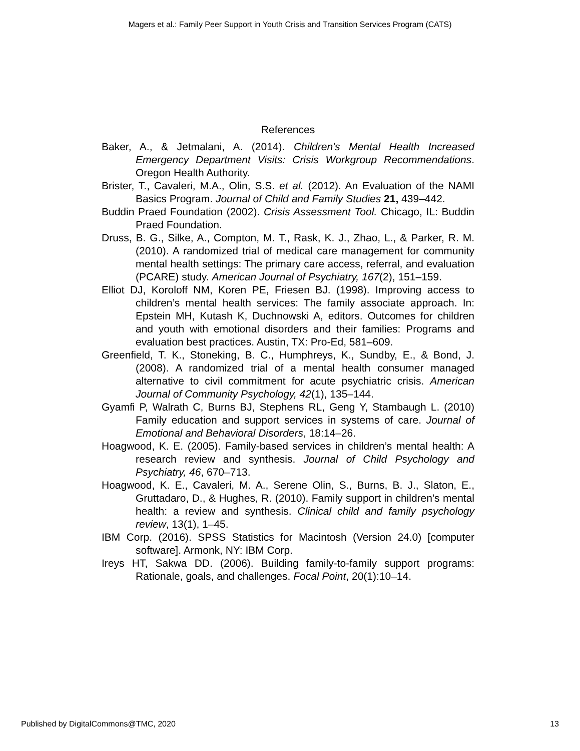Magers et al.: Family Peer Support in Youth Crisis and Transition Services Program (CATS)
References
Baker, A., & Jetmalani, A. (2014). Children's Mental Health Increased Emergency Department Visits: Crisis Workgroup Recommendations. Oregon Health Authority.
Brister, T., Cavaleri, M.A., Olin, S.S. et al. (2012). An Evaluation of the NAMI Basics Program. Journal of Child and Family Studies 21, 439–442.
Buddin Praed Foundation (2002). Crisis Assessment Tool. Chicago, IL: Buddin Praed Foundation.
Druss, B. G., Silke, A., Compton, M. T., Rask, K. J., Zhao, L., & Parker, R. M. (2010). A randomized trial of medical care management for community mental health settings: The primary care access, referral, and evaluation (PCARE) study. American Journal of Psychiatry, 167(2), 151–159.
Elliot DJ, Koroloff NM, Koren PE, Friesen BJ. (1998). Improving access to children’s mental health services: The family associate approach. In: Epstein MH, Kutash K, Duchnowski A, editors. Outcomes for children and youth with emotional disorders and their families: Programs and evaluation best practices. Austin, TX: Pro-Ed, 581–609.
Greenfield, T. K., Stoneking, B. C., Humphreys, K., Sundby, E., & Bond, J. (2008). A randomized trial of a mental health consumer managed alternative to civil commitment for acute psychiatric crisis. American Journal of Community Psychology, 42(1), 135–144.
Gyamfi P, Walrath C, Burns BJ, Stephens RL, Geng Y, Stambaugh L. (2010) Family education and support services in systems of care. Journal of Emotional and Behavioral Disorders, 18:14–26.
Hoagwood, K. E. (2005). Family-based services in children’s mental health: A research review and synthesis. Journal of Child Psychology and Psychiatry, 46, 670–713.
Hoagwood, K. E., Cavaleri, M. A., Serene Olin, S., Burns, B. J., Slaton, E., Gruttadaro, D., & Hughes, R. (2010). Family support in children's mental health: a review and synthesis. Clinical child and family psychology review, 13(1), 1–45.
IBM Corp. (2016). SPSS Statistics for Macintosh (Version 24.0) [computer software]. Armonk, NY: IBM Corp.
Ireys HT, Sakwa DD. (2006). Building family-to-family support programs: Rationale, goals, and challenges. Focal Point, 20(1):10–14.
Published by DigitalCommons@TMC, 2020 13